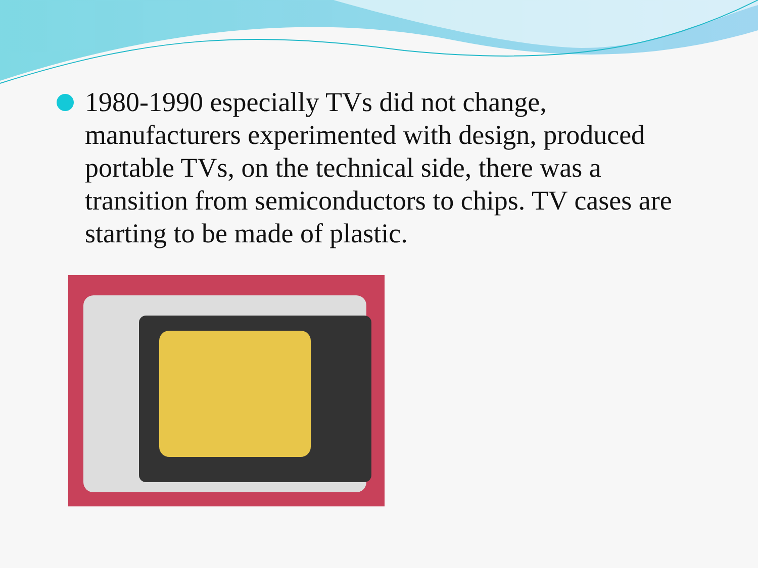1980-1990 especially TVs did not change, manufacturers experimented with design, produced portable TVs, on the technical side, there was a transition from semiconductors to chips. TV cases are starting to be made of plastic.